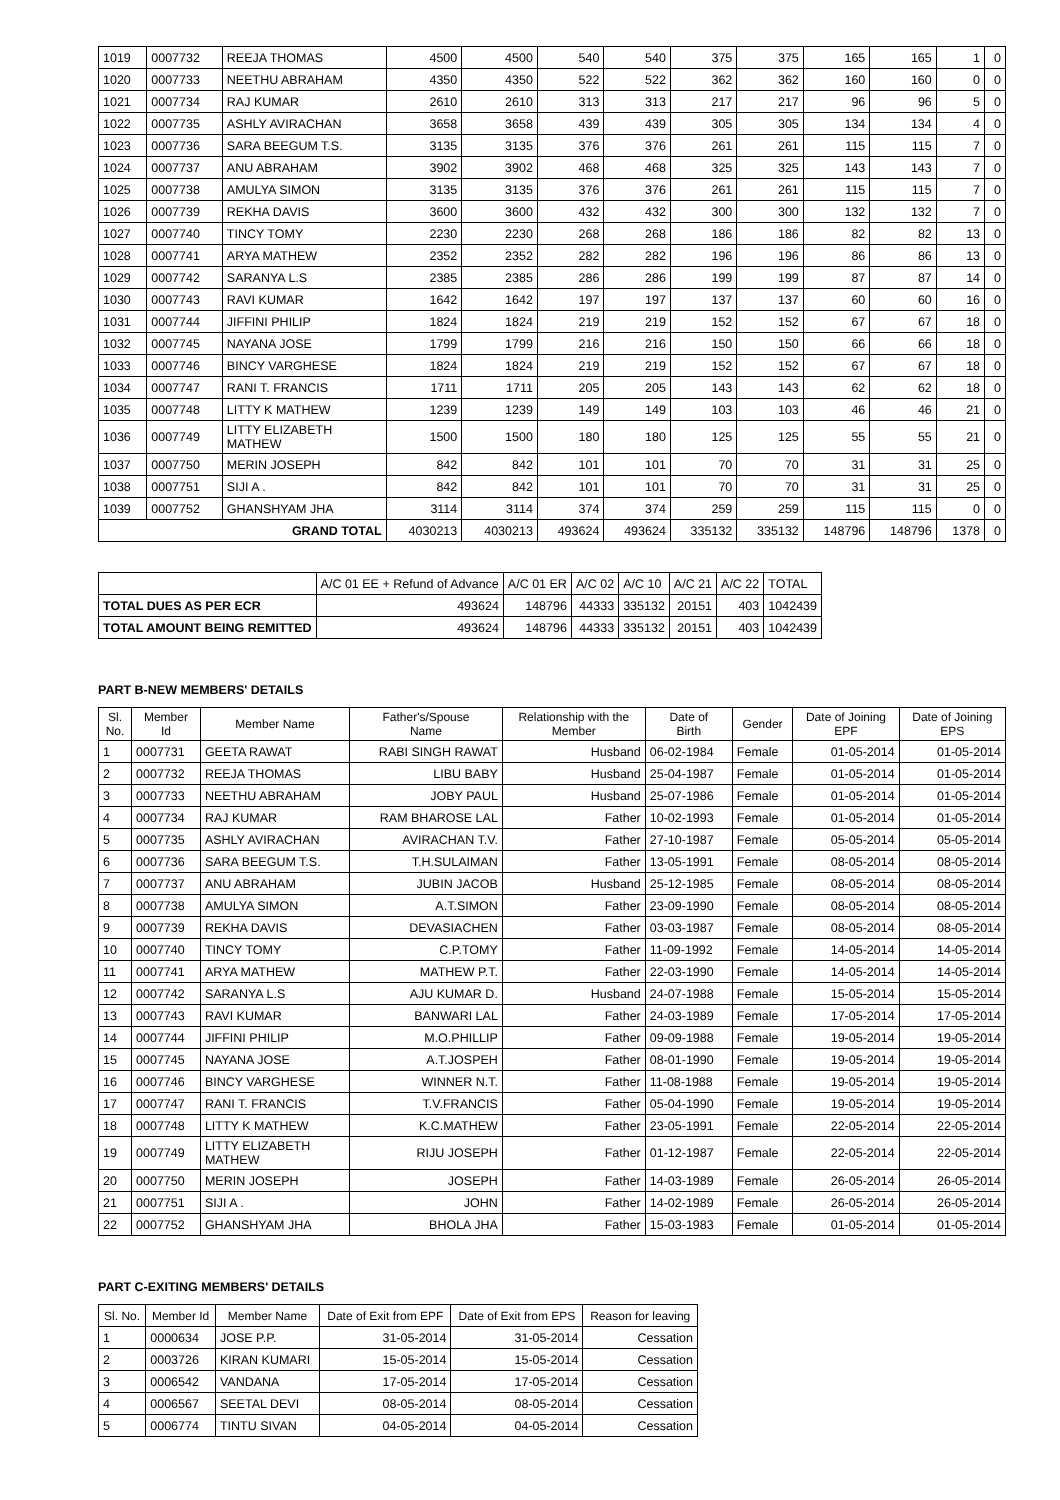| 1019 | 0007732 | REEJA THOMAS | 4500 | 4500 | 540 | 540 | 375 | 375 | 165 | 165 | 1 | 0 |
| 1020 | 0007733 | NEETHU ABRAHAM | 4350 | 4350 | 522 | 522 | 362 | 362 | 160 | 160 | 0 | 0 |
| 1021 | 0007734 | RAJ KUMAR | 2610 | 2610 | 313 | 313 | 217 | 217 | 96 | 96 | 5 | 0 |
| 1022 | 0007735 | ASHLY AVIRACHAN | 3658 | 3658 | 439 | 439 | 305 | 305 | 134 | 134 | 4 | 0 |
| 1023 | 0007736 | SARA BEEGUM T.S. | 3135 | 3135 | 376 | 376 | 261 | 261 | 115 | 115 | 7 | 0 |
| 1024 | 0007737 | ANU ABRAHAM | 3902 | 3902 | 468 | 468 | 325 | 325 | 143 | 143 | 7 | 0 |
| 1025 | 0007738 | AMULYA SIMON | 3135 | 3135 | 376 | 376 | 261 | 261 | 115 | 115 | 7 | 0 |
| 1026 | 0007739 | REKHA DAVIS | 3600 | 3600 | 432 | 432 | 300 | 300 | 132 | 132 | 7 | 0 |
| 1027 | 0007740 | TINCY TOMY | 2230 | 2230 | 268 | 268 | 186 | 186 | 82 | 82 | 13 | 0 |
| 1028 | 0007741 | ARYA MATHEW | 2352 | 2352 | 282 | 282 | 196 | 196 | 86 | 86 | 13 | 0 |
| 1029 | 0007742 | SARANYA L.S | 2385 | 2385 | 286 | 286 | 199 | 199 | 87 | 87 | 14 | 0 |
| 1030 | 0007743 | RAVI KUMAR | 1642 | 1642 | 197 | 197 | 137 | 137 | 60 | 60 | 16 | 0 |
| 1031 | 0007744 | JIFFINI PHILIP | 1824 | 1824 | 219 | 219 | 152 | 152 | 67 | 67 | 18 | 0 |
| 1032 | 0007745 | NAYANA JOSE | 1799 | 1799 | 216 | 216 | 150 | 150 | 66 | 66 | 18 | 0 |
| 1033 | 0007746 | BINCY VARGHESE | 1824 | 1824 | 219 | 219 | 152 | 152 | 67 | 67 | 18 | 0 |
| 1034 | 0007747 | RANI T. FRANCIS | 1711 | 1711 | 205 | 205 | 143 | 143 | 62 | 62 | 18 | 0 |
| 1035 | 0007748 | LITTY K MATHEW | 1239 | 1239 | 149 | 149 | 103 | 103 | 46 | 46 | 21 | 0 |
| 1036 | 0007749 | LITTY ELIZABETH MATHEW | 1500 | 1500 | 180 | 180 | 125 | 125 | 55 | 55 | 21 | 0 |
| 1037 | 0007750 | MERIN JOSEPH | 842 | 842 | 101 | 101 | 70 | 70 | 31 | 31 | 25 | 0 |
| 1038 | 0007751 | SIJI A . | 842 | 842 | 101 | 101 | 70 | 70 | 31 | 31 | 25 | 0 |
| 1039 | 0007752 | GHANSHYAM JHA | 3114 | 3114 | 374 | 374 | 259 | 259 | 115 | 115 | 0 | 0 |
| GRAND TOTAL | | | 4030213 | 4030213 | 493624 | 493624 | 335132 | 335132 | 148796 | 148796 | 1378 | 0 |
| | A/C 01 EE + Refund of Advance | A/C 01 ER | A/C 02 | A/C 10 | A/C 21 | A/C 22 | TOTAL |
| TOTAL DUES AS PER ECR | 493624 | 148796 | 44333 | 335132 | 20151 | 403 | 1042439 |
| TOTAL AMOUNT BEING REMITTED | 493624 | 148796 | 44333 | 335132 | 20151 | 403 | 1042439 |
PART B-NEW MEMBERS' DETAILS
| Sl. No. | Member Id | Member Name | Father's/Spouse Name | Relationship with the Member | Date of Birth | Gender | Date of Joining EPF | Date of Joining EPS |
| --- | --- | --- | --- | --- | --- | --- | --- | --- |
| 1 | 0007731 | GEETA RAWAT | RABI SINGH RAWAT | Husband | 06-02-1984 | Female | 01-05-2014 | 01-05-2014 |
| 2 | 0007732 | REEJA THOMAS | LIBU BABY | Husband | 25-04-1987 | Female | 01-05-2014 | 01-05-2014 |
| 3 | 0007733 | NEETHU ABRAHAM | JOBY PAUL | Husband | 25-07-1986 | Female | 01-05-2014 | 01-05-2014 |
| 4 | 0007734 | RAJ KUMAR | RAM BHAROSE LAL | Father | 10-02-1993 | Female | 01-05-2014 | 01-05-2014 |
| 5 | 0007735 | ASHLY AVIRACHAN | AVIRACHAN T.V. | Father | 27-10-1987 | Female | 05-05-2014 | 05-05-2014 |
| 6 | 0007736 | SARA BEEGUM T.S. | T.H.SULAIMAN | Father | 13-05-1991 | Female | 08-05-2014 | 08-05-2014 |
| 7 | 0007737 | ANU ABRAHAM | JUBIN JACOB | Husband | 25-12-1985 | Female | 08-05-2014 | 08-05-2014 |
| 8 | 0007738 | AMULYA SIMON | A.T.SIMON | Father | 23-09-1990 | Female | 08-05-2014 | 08-05-2014 |
| 9 | 0007739 | REKHA DAVIS | DEVASIACHEN | Father | 03-03-1987 | Female | 08-05-2014 | 08-05-2014 |
| 10 | 0007740 | TINCY TOMY | C.P.TOMY | Father | 11-09-1992 | Female | 14-05-2014 | 14-05-2014 |
| 11 | 0007741 | ARYA MATHEW | MATHEW P.T. | Father | 22-03-1990 | Female | 14-05-2014 | 14-05-2014 |
| 12 | 0007742 | SARANYA L.S | AJU KUMAR D. | Husband | 24-07-1988 | Female | 15-05-2014 | 15-05-2014 |
| 13 | 0007743 | RAVI KUMAR | BANWARI LAL | Father | 24-03-1989 | Female | 17-05-2014 | 17-05-2014 |
| 14 | 0007744 | JIFFINI PHILIP | M.O.PHILLIP | Father | 09-09-1988 | Female | 19-05-2014 | 19-05-2014 |
| 15 | 0007745 | NAYANA JOSE | A.T.JOSPEH | Father | 08-01-1990 | Female | 19-05-2014 | 19-05-2014 |
| 16 | 0007746 | BINCY VARGHESE | WINNER N.T. | Father | 11-08-1988 | Female | 19-05-2014 | 19-05-2014 |
| 17 | 0007747 | RANI T. FRANCIS | T.V.FRANCIS | Father | 05-04-1990 | Female | 19-05-2014 | 19-05-2014 |
| 18 | 0007748 | LITTY K MATHEW | K.C.MATHEW | Father | 23-05-1991 | Female | 22-05-2014 | 22-05-2014 |
| 19 | 0007749 | LITTY ELIZABETH MATHEW | RIJU JOSEPH | Father | 01-12-1987 | Female | 22-05-2014 | 22-05-2014 |
| 20 | 0007750 | MERIN JOSEPH | JOSEPH | Father | 14-03-1989 | Female | 26-05-2014 | 26-05-2014 |
| 21 | 0007751 | SIJI A . | JOHN | Father | 14-02-1989 | Female | 26-05-2014 | 26-05-2014 |
| 22 | 0007752 | GHANSHYAM JHA | BHOLA JHA | Father | 15-03-1983 | Female | 01-05-2014 | 01-05-2014 |
PART C-EXITING MEMBERS' DETAILS
| Sl. No. | Member Id | Member Name | Date of Exit from EPF | Date of Exit from EPS | Reason for leaving |
| --- | --- | --- | --- | --- | --- |
| 1 | 0000634 | JOSE P.P. | 31-05-2014 | 31-05-2014 | Cessation |
| 2 | 0003726 | KIRAN KUMARI | 15-05-2014 | 15-05-2014 | Cessation |
| 3 | 0006542 | VANDANA | 17-05-2014 | 17-05-2014 | Cessation |
| 4 | 0006567 | SEETAL DEVI | 08-05-2014 | 08-05-2014 | Cessation |
| 5 | 0006774 | TINTU SIVAN | 04-05-2014 | 04-05-2014 | Cessation |